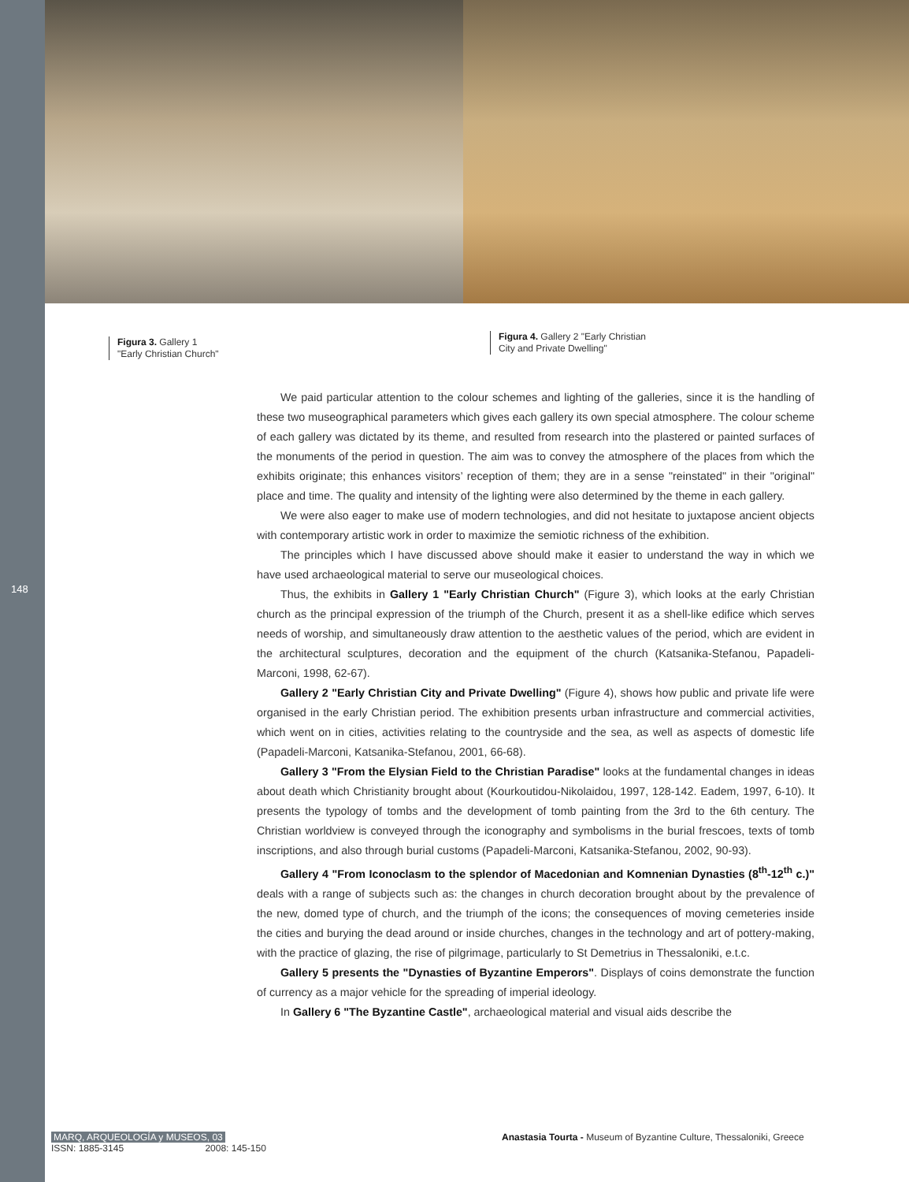148
Figura 3. Gallery 1
"Early Christian Church"
Figura 4. Gallery 2 "Early Christian
City and Private Dwelling"
We paid particular attention to the colour schemes and lighting of the galleries, since it is the handling of these two museographical parameters which gives each gallery its own special atmosphere. The colour scheme of each gallery was dictated by its theme, and resulted from research into the plastered or painted surfaces of the monuments of the period in question. The aim was to convey the atmosphere of the places from which the exhibits originate; this enhances visitors’ reception of them; they are in a sense "reinstated" in their "original" place and time. The quality and intensity of the lighting were also determined by the theme in each gallery.
We were also eager to make use of modern technologies, and did not hesitate to juxtapose ancient objects with contemporary artistic work in order to maximize the semiotic richness of the exhibition.
The principles which I have discussed above should make it easier to understand the way in which we have used archaeological material to serve our museological choices.
Thus, the exhibits in Gallery 1 "Early Christian Church" (Figure 3), which looks at the early Christian church as the principal expression of the triumph of the Church, present it as a shell-like edifice which serves needs of worship, and simultaneously draw attention to the aesthetic values of the period, which are evident in the architectural sculptures, decoration and the equipment of the church (Katsanika-Stefanou, Papadeli-Marconi, 1998, 62-67).
Gallery 2 "Early Christian City and Private Dwelling" (Figure 4), shows how public and private life were organised in the early Christian period. The exhibition presents urban infrastructure and commercial activities, which went on in cities, activities relating to the countryside and the sea, as well as aspects of domestic life (Papadeli-Marconi, Katsanika-Stefanou, 2001, 66-68).
Gallery 3 "From the Elysian Field to the Christian Paradise" looks at the fundamental changes in ideas about death which Christianity brought about (Kourkoutidou-Nikolaidou, 1997, 128-142. Eadem, 1997, 6-10). It presents the typology of tombs and the development of tomb painting from the 3rd to the 6th century. The Christian worldview is conveyed through the iconography and symbolisms in the burial frescoes, texts of tomb inscriptions, and also through burial customs (Papadeli-Marconi, Katsanika-Stefanou, 2002, 90-93).
Gallery 4 "From Iconoclasm to the splendor of Macedonian and Komnenian Dynasties (8<sup>th</sup>-12<sup>th</sup> c.)" deals with a range of subjects such as: the changes in church decoration brought about by the prevalence of the new, domed type of church, and the triumph of the icons; the consequences of moving cemeteries inside the cities and burying the dead around or inside churches, changes in the technology and art of pottery-making, with the practice of glazing, the rise of pilgrimage, particularly to St Demetrius in Thessaloniki, e.t.c.
Gallery 5 presents the "Dynasties of Byzantine Emperors". Displays of coins demonstrate the function of currency as a major vehicle for the spreading of imperial ideology.
In Gallery 6 "The Byzantine Castle", archaeological material and visual aids describe the
MARQ, ARQUEOLOGÍA y MUSEOS, 03
ISSN: 1885-3145 2008: 145-150
Anastasia Tourta - Museum of Byzantine Culture, Thessaloniki, Greece